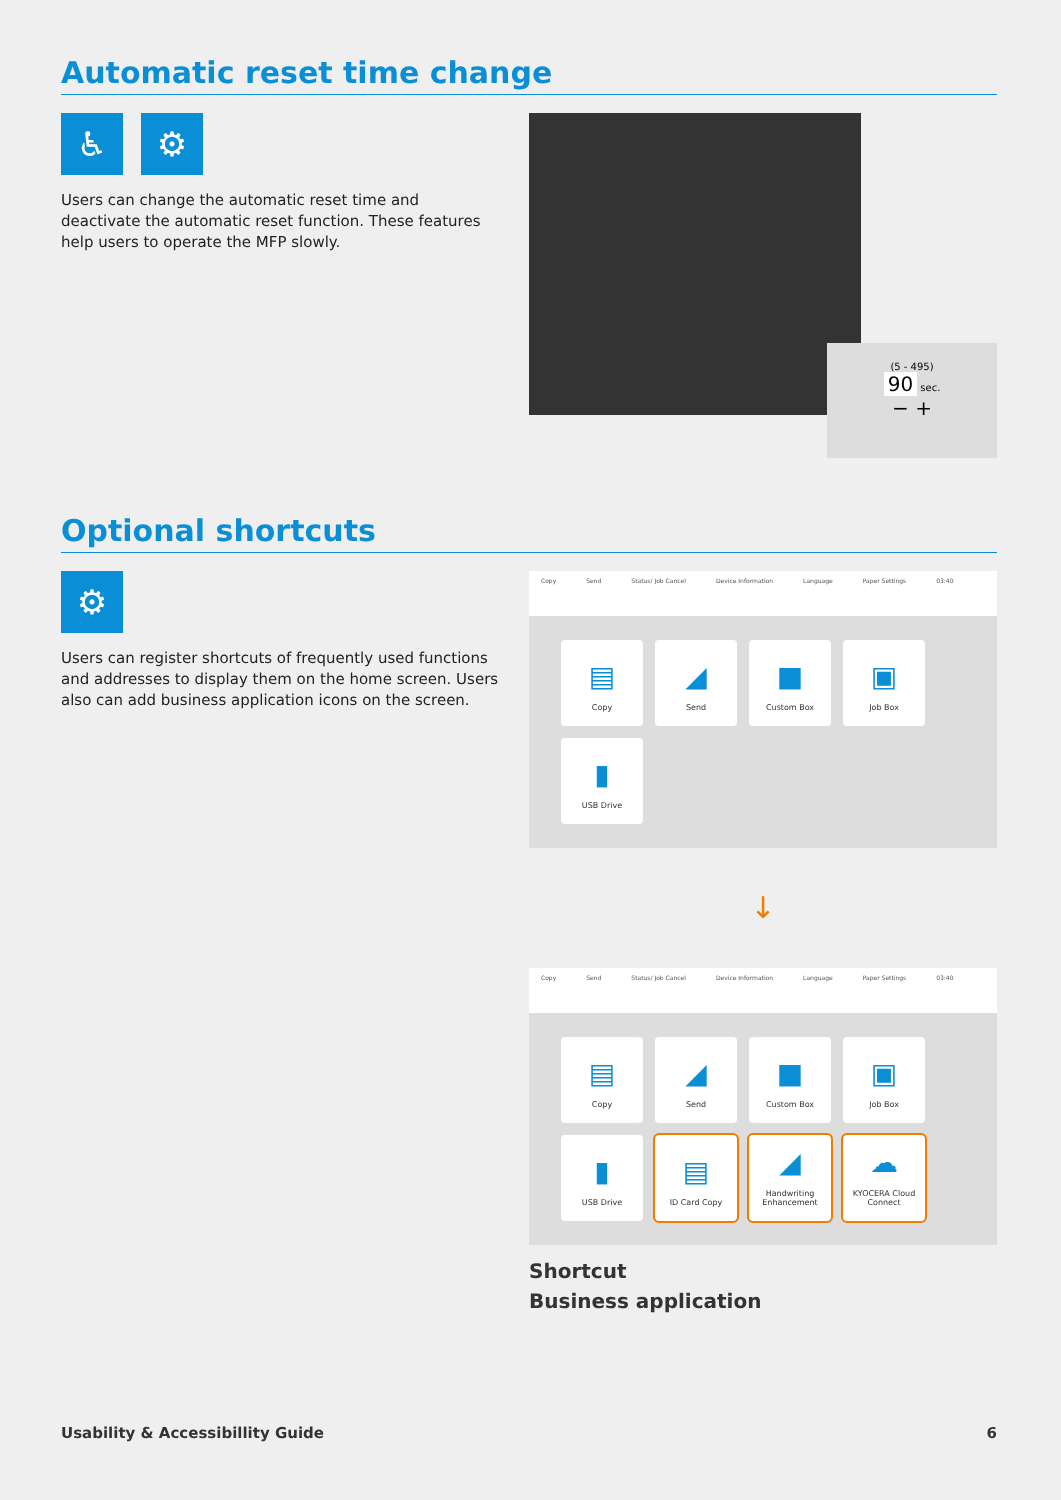Automatic reset time change
♿ ⚙
Users can change the automatic reset time and deactivate the automatic reset function. These features help users to operate the MFP slowly.
(5 - 495)
90 sec.
− +
Optional shortcuts
⚙
Users can register shortcuts of frequently used functions and addresses to display them on the home screen. Users also can add business application icons on the screen.
Copy Send Status/ Job Cancel Device Information Language Paper Settings 03:40
▤
Copy
◢
Send
■
Custom Box
▣
Job Box
▮
USB Drive
↓
Copy Send Status/ Job Cancel Device Information Language Paper Settings 03:40
▤
Copy
◢
Send
■
Custom Box
▣
Job Box
▮
USB Drive
▤
ID Card Copy
◢
Handwriting Enhancement
☁
KYOCERA Cloud Connect
Shortcut
Business application
Usability & Accessibillity Guide 6